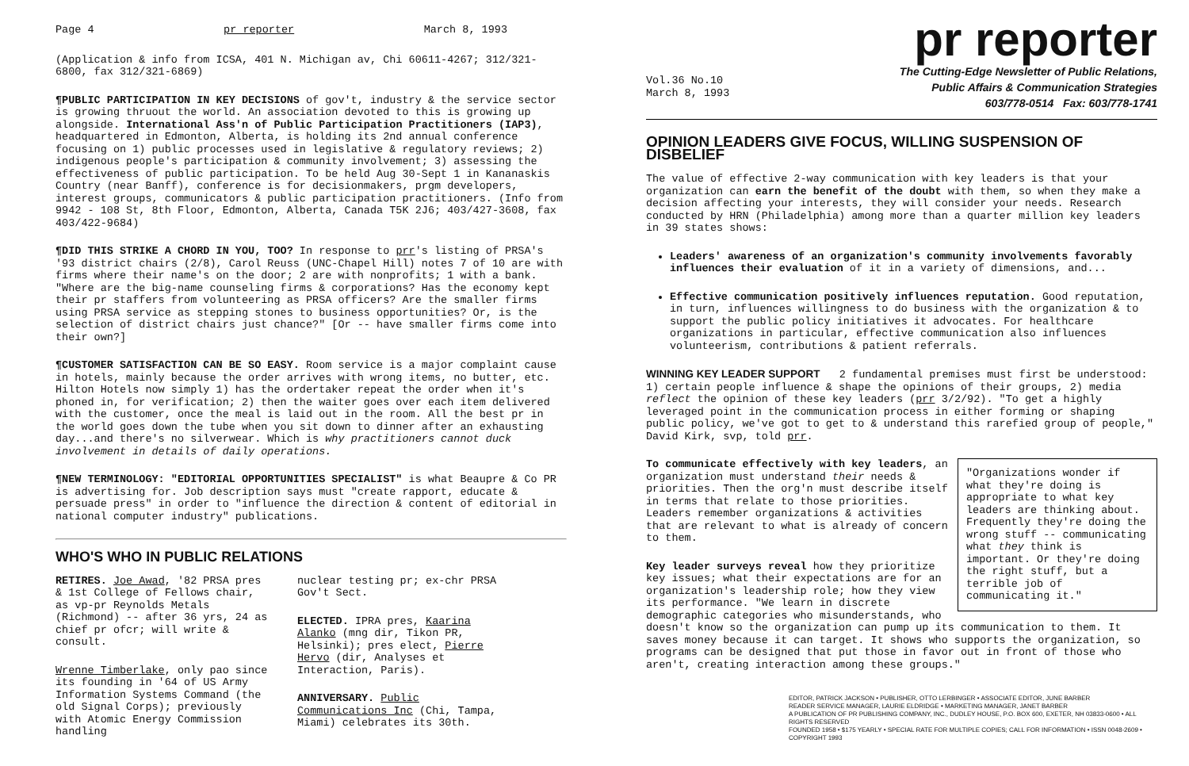Page 4 pr reporter March 8, 1993
(Application & info from ICSA, 401 N. Michigan av, Chi 60611-4267; 312/321-6800, fax 312/321-6869)
¶PUBLIC PARTICIPATION IN KEY DECISIONS of gov't, industry & the service sector is growing thruout the world. An association devoted to this is growing up alongside. International Ass'n of Public Participation Practitioners (IAP3), headquartered in Edmonton, Alberta, is holding its 2nd annual conference focusing on 1) public processes used in legislative & regulatory reviews; 2) indigenous people's participation & community involvement; 3) assessing the effectiveness of public participation. To be held Aug 30-Sept 1 in Kananaskis Country (near Banff), conference is for decisionmakers, prgm developers, interest groups, communicators & public participation practitioners. (Info from 9942 - 108 St, 8th Floor, Edmonton, Alberta, Canada T5K 2J6; 403/427-3608, fax 403/422-9684)
¶DID THIS STRIKE A CHORD IN YOU, TOO? In response to prr's listing of PRSA's '93 district chairs (2/8), Carol Reuss (UNC-Chapel Hill) notes 7 of 10 are with firms where their name's on the door; 2 are with nonprofits; 1 with a bank. "Where are the big-name counseling firms & corporations? Has the economy kept their pr staffers from volunteering as PRSA officers? Are the smaller firms using PRSA service as stepping stones to business opportunities? Or, is the selection of district chairs just chance?" [Or -- have smaller firms come into their own?]
¶CUSTOMER SATISFACTION CAN BE SO EASY. Room service is a major complaint cause in hotels, mainly because the order arrives with wrong items, no butter, etc. Hilton Hotels now simply 1) has the ordertaker repeat the order when it's phoned in, for verification; 2) then the waiter goes over each item delivered with the customer, once the meal is laid out in the room. All the best pr in the world goes down the tube when you sit down to dinner after an exhausting day...and there's no silverwear. Which is why practitioners cannot duck involvement in details of daily operations.
¶NEW TERMINOLOGY: "EDITORIAL OPPORTUNITIES SPECIALIST" is what Beaupre & Co PR is advertising for. Job description says must "create rapport, educate & persuade press" in order to "influence the direction & content of editorial in national computer industry" publications.
WHO'S WHO IN PUBLIC RELATIONS
RETIRES. Joe Awad, '82 PRSA pres & 1st College of Fellows chair, as vp-pr Reynolds Metals (Richmond) -- after 36 yrs, 24 as chief pr ofcr; will write & consult.
Wrenne Timberlake, only pao since its founding in '64 of US Army Information Systems Command (the old Signal Corps); previously with Atomic Energy Commission handling
nuclear testing pr; ex-chr PRSA Gov't Sect.
ELECTED. IPRA pres, Kaarina Alanko (mng dir, Tikon PR, Helsinki); pres elect, Pierre Hervo (dir, Analyses et Interaction, Paris).
ANNIVERSARY. Public Communications Inc (Chi, Tampa, Miami) celebrates its 30th.
pr reporter
Vol.36 No.10
March 8, 1993
The Cutting-Edge Newsletter of Public Relations,
Public Affairs & Communication Strategies
603/778-0514 Fax: 603/778-1741
OPINION LEADERS GIVE FOCUS, WILLING SUSPENSION OF DISBELIEF
The value of effective 2-way communication with key leaders is that your organization can earn the benefit of the doubt with them, so when they make a decision affecting your interests, they will consider your needs. Research conducted by HRN (Philadelphia) among more than a quarter million key leaders in 39 states shows:
Leaders' awareness of an organization's community involvements favorably influences their evaluation of it in a variety of dimensions, and...
Effective communication positively influences reputation. Good reputation, in turn, influences willingness to do business with the organization & to support the public policy initiatives it advocates. For healthcare organizations in particular, effective communication also influences volunteerism, contributions & patient referrals.
WINNING KEY LEADER SUPPORT 2 fundamental premises must first be understood: 1) certain people influence & shape the opinions of their groups, 2) media reflect the opinion of these key leaders (prr 3/2/92). "To get a highly leveraged point in the communication process in either forming or shaping public policy, we've got to get to & understand this rarefied group of people," David Kirk, svp, told prr.
"Organizations wonder if what they're doing is appropriate to what key leaders are thinking about. Frequently they're doing the wrong stuff -- communicating what they think is important. Or they're doing the right stuff, but a terrible job of communicating it."
To communicate effectively with key leaders, an organization must understand their needs & priorities. Then the org'n must describe itself in terms that relate to those priorities. Leaders remember organizations & activities that are relevant to what is already of concern to them.
Key leader surveys reveal how they prioritize key issues; what their expectations are for an organization's leadership role; how they view its performance. "We learn in discrete demographic categories who misunderstands, who doesn't know so the organization can pump up its communication to them. It saves money because it can target. It shows who supports the organization, so programs can be designed that put those in favor out in front of those who aren't, creating interaction among these groups."
EDITOR, PATRICK JACKSON • PUBLISHER, OTTO LERBINGER • ASSOCIATE EDITOR, JUNE BARBER
READER SERVICE MANAGER, LAURIE ELDRIDGE • MARKETING MANAGER, JANET BARBER
A PUBLICATION OF PR PUBLISHING COMPANY, INC., DUDLEY HOUSE, P.O. BOX 600, EXETER, NH 03833-0600 • ALL RIGHTS RESERVED
FOUNDED 1958 • $175 YEARLY • SPECIAL RATE FOR MULTIPLE COPIES; CALL FOR INFORMATION • ISSN 0048-2609 • COPYRIGHT 1993